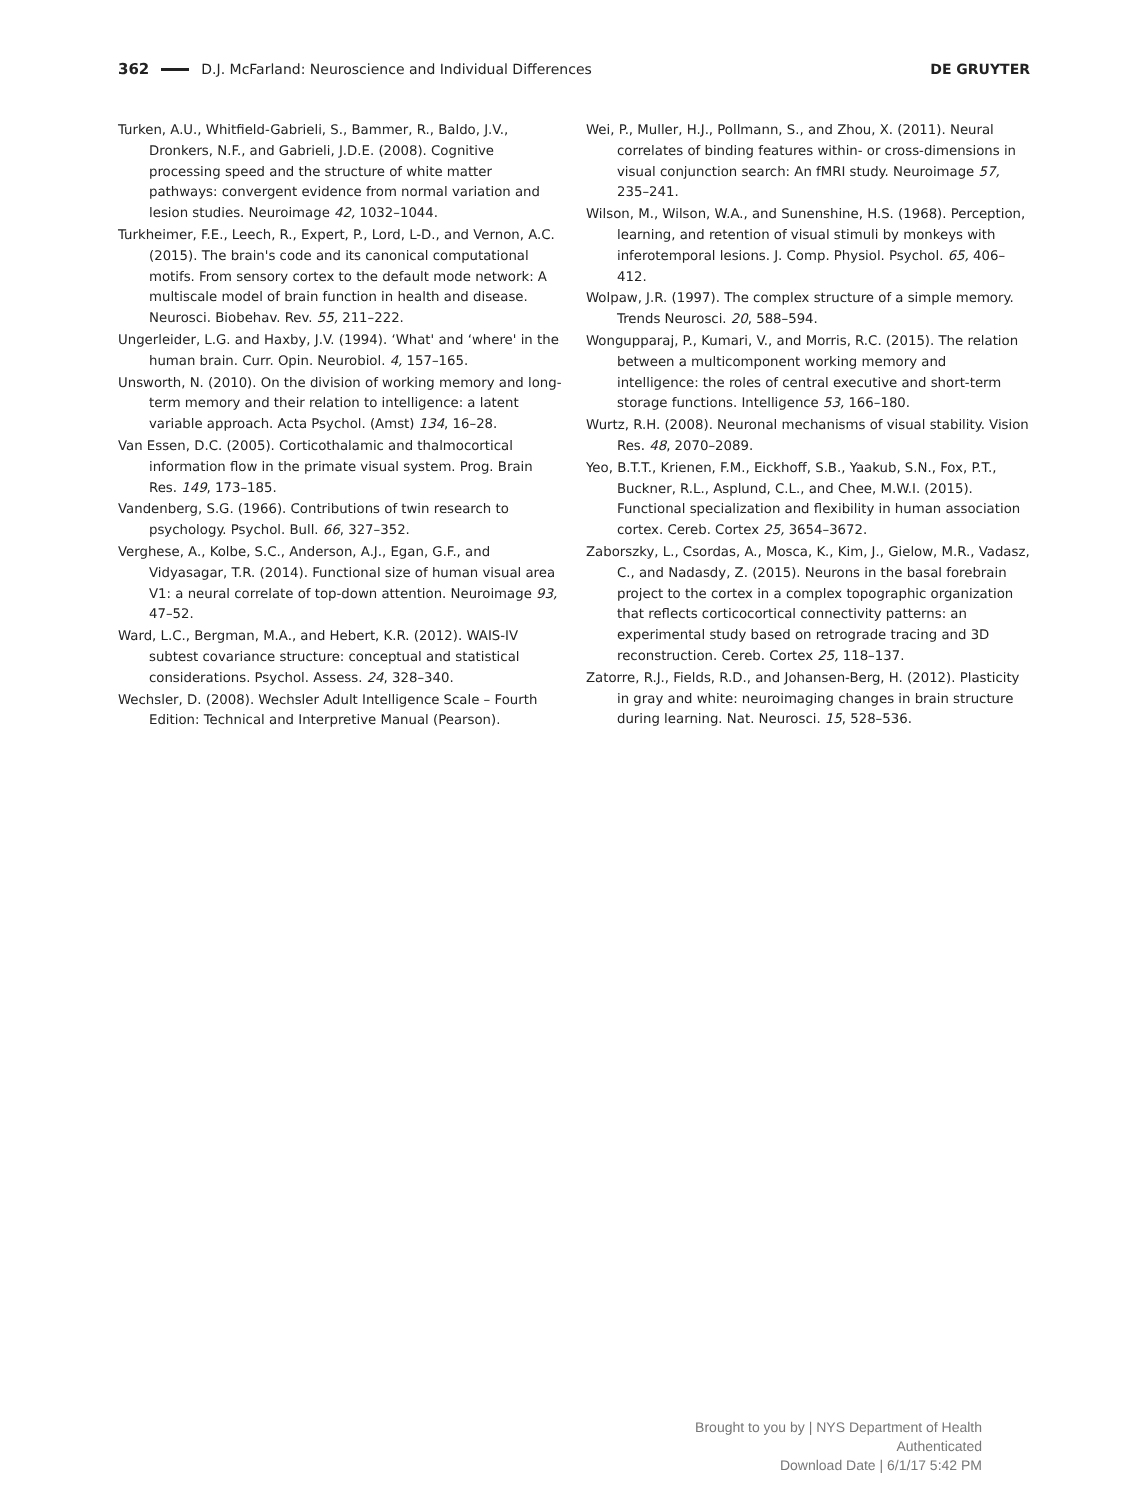362 D.J. McFarland: Neuroscience and Individual Differences DE GRUYTER
Turken, A.U., Whitfield-Gabrieli, S., Bammer, R., Baldo, J.V., Dronkers, N.F., and Gabrieli, J.D.E. (2008). Cognitive processing speed and the structure of white matter pathways: convergent evidence from normal variation and lesion studies. Neuroimage 42, 1032–1044.
Turkheimer, F.E., Leech, R., Expert, P., Lord, L-D., and Vernon, A.C. (2015). The brain's code and its canonical computational motifs. From sensory cortex to the default mode network: A multiscale model of brain function in health and disease. Neurosci. Biobehav. Rev. 55, 211–222.
Ungerleider, L.G. and Haxby, J.V. (1994). ‘What' and ‘where' in the human brain. Curr. Opin. Neurobiol. 4, 157–165.
Unsworth, N. (2010). On the division of working memory and long-term memory and their relation to intelligence: a latent variable approach. Acta Psychol. (Amst) 134, 16–28.
Van Essen, D.C. (2005). Corticothalamic and thalmocortical information flow in the primate visual system. Prog. Brain Res. 149, 173–185.
Vandenberg, S.G. (1966). Contributions of twin research to psychology. Psychol. Bull. 66, 327–352.
Verghese, A., Kolbe, S.C., Anderson, A.J., Egan, G.F., and Vidyasagar, T.R. (2014). Functional size of human visual area V1: a neural correlate of top-down attention. Neuroimage 93, 47–52.
Ward, L.C., Bergman, M.A., and Hebert, K.R. (2012). WAIS-IV subtest covariance structure: conceptual and statistical considerations. Psychol. Assess. 24, 328–340.
Wechsler, D. (2008). Wechsler Adult Intelligence Scale – Fourth Edition: Technical and Interpretive Manual (Pearson).
Wei, P., Muller, H.J., Pollmann, S., and Zhou, X. (2011). Neural correlates of binding features within- or cross-dimensions in visual conjunction search: An fMRI study. Neuroimage 57, 235–241.
Wilson, M., Wilson, W.A., and Sunenshine, H.S. (1968). Perception, learning, and retention of visual stimuli by monkeys with inferotemporal lesions. J. Comp. Physiol. Psychol. 65, 406–412.
Wolpaw, J.R. (1997). The complex structure of a simple memory. Trends Neurosci. 20, 588–594.
Wongupparaj, P., Kumari, V., and Morris, R.C. (2015). The relation between a multicomponent working memory and intelligence: the roles of central executive and short-term storage functions. Intelligence 53, 166–180.
Wurtz, R.H. (2008). Neuronal mechanisms of visual stability. Vision Res. 48, 2070–2089.
Yeo, B.T.T., Krienen, F.M., Eickhoff, S.B., Yaakub, S.N., Fox, P.T., Buckner, R.L., Asplund, C.L., and Chee, M.W.I. (2015). Functional specialization and flexibility in human association cortex. Cereb. Cortex 25, 3654–3672.
Zaborszky, L., Csordas, A., Mosca, K., Kim, J., Gielow, M.R., Vadasz, C., and Nadasdy, Z. (2015). Neurons in the basal forebrain project to the cortex in a complex topographic organization that reflects corticocortical connectivity patterns: an experimental study based on retrograde tracing and 3D reconstruction. Cereb. Cortex 25, 118–137.
Zatorre, R.J., Fields, R.D., and Johansen-Berg, H. (2012). Plasticity in gray and white: neuroimaging changes in brain structure during learning. Nat. Neurosci. 15, 528–536.
Brought to you by | NYS Department of Health
Authenticated
Download Date | 6/1/17 5:42 PM